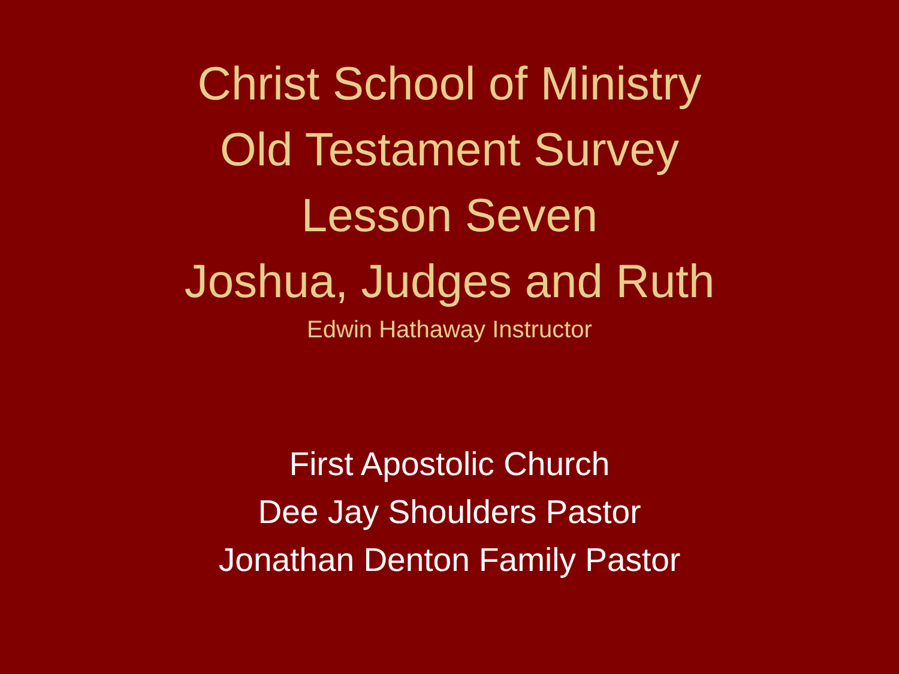Christ School of Ministry
Old Testament Survey
Lesson Seven
Joshua, Judges and Ruth
Edwin Hathaway Instructor
First Apostolic Church
Dee Jay Shoulders Pastor
Jonathan Denton Family Pastor